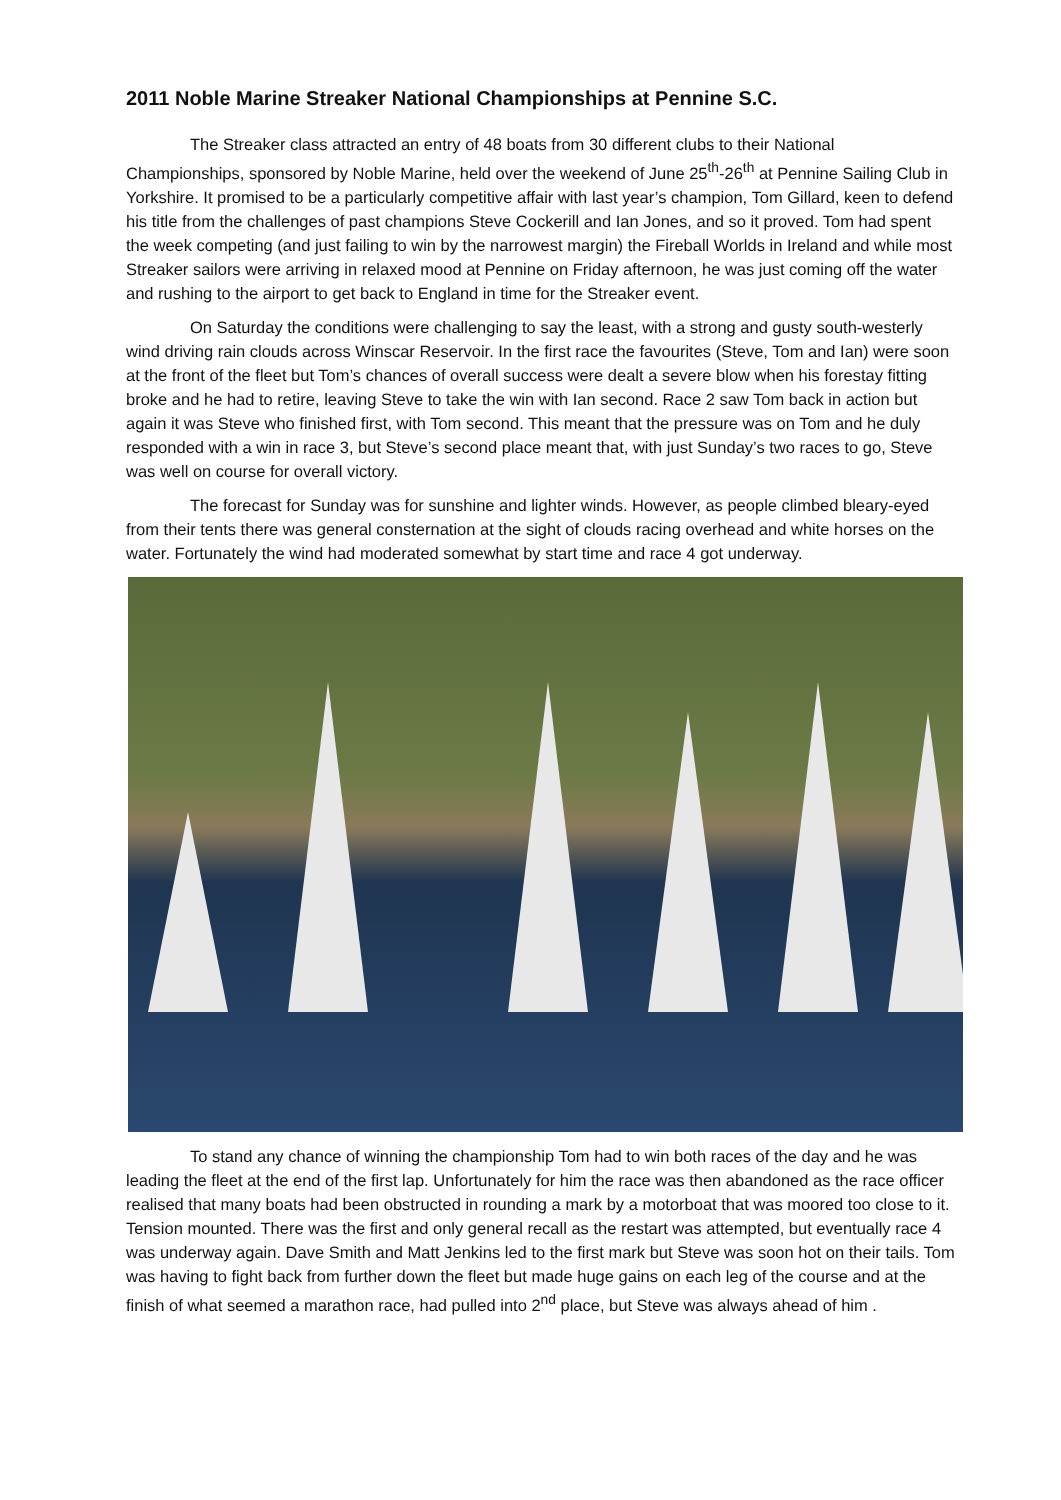2011 Noble Marine Streaker National Championships at Pennine S.C.
The Streaker class attracted an entry of 48 boats from 30 different clubs to their National Championships, sponsored by Noble Marine, held over the weekend of June 25<sup>th</sup>-26<sup>th</sup> at Pennine Sailing Club in Yorkshire. It promised to be a particularly competitive affair with last year’s champion, Tom Gillard, keen to defend his title from the challenges of past champions Steve Cockerill and Ian Jones, and so it proved. Tom had spent the week competing (and just failing to win by the narrowest margin) the Fireball Worlds in Ireland and while most Streaker sailors were arriving in relaxed mood at Pennine on Friday afternoon, he was just coming off the water and rushing to the airport to get back to England in time for the Streaker event.
On Saturday the conditions were challenging to say the least, with a strong and gusty south-westerly wind driving rain clouds across Winscar Reservoir. In the first race the favourites (Steve, Tom and Ian) were soon at the front of the fleet but Tom’s chances of overall success were dealt a severe blow when his forestay fitting broke and he had to retire, leaving Steve to take the win with Ian second. Race 2 saw Tom back in action but again it was Steve who finished first, with Tom second. This meant that the pressure was on Tom and he duly responded with a win in race 3, but Steve’s second place meant that, with just Sunday’s two races to go, Steve was well on course for overall victory.
The forecast for Sunday was for sunshine and lighter winds. However, as people climbed bleary-eyed from their tents there was general consternation at the sight of clouds racing overhead and white horses on the water. Fortunately the wind had moderated somewhat by start time and race 4 got underway.
To stand any chance of winning the championship Tom had to win both races of the day and he was leading the fleet at the end of the first lap. Unfortunately for him the race was then abandoned as the race officer realised that many boats had been obstructed in rounding a mark by a motorboat that was moored too close to it. Tension mounted. There was the first and only general recall as the restart was attempted, but eventually race 4 was underway again. Dave Smith and Matt Jenkins led to the first mark but Steve was soon hot on their tails. Tom was having to fight back from further down the fleet but made huge gains on each leg of the course and at the finish of what seemed a marathon race, had pulled into 2<sup>nd</sup> place, but Steve was always ahead of him .